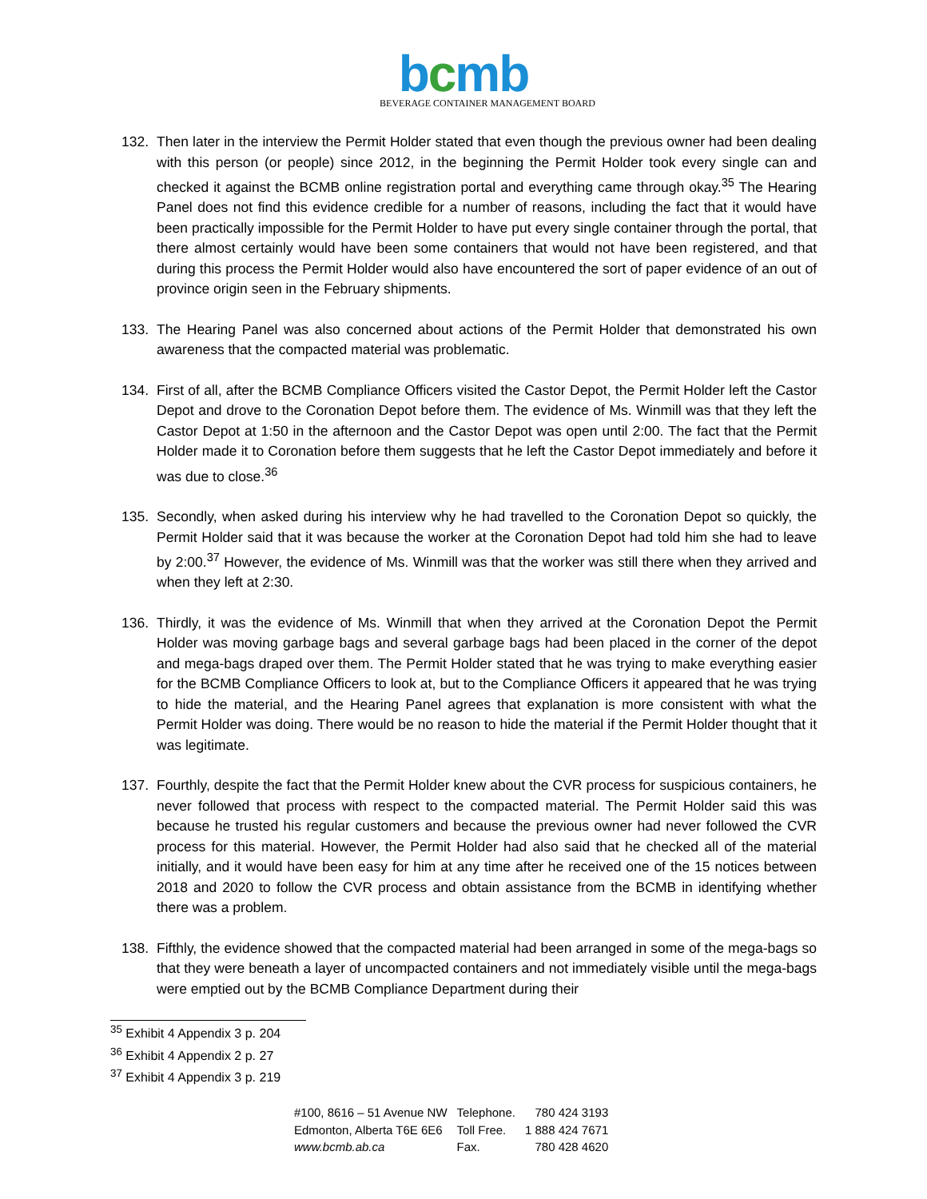bcmb
BEVERAGE CONTAINER MANAGEMENT BOARD
132. Then later in the interview the Permit Holder stated that even though the previous owner had been dealing with this person (or people) since 2012, in the beginning the Permit Holder took every single can and checked it against the BCMB online registration portal and everything came through okay.<sup>35</sup> The Hearing Panel does not find this evidence credible for a number of reasons, including the fact that it would have been practically impossible for the Permit Holder to have put every single container through the portal, that there almost certainly would have been some containers that would not have been registered, and that during this process the Permit Holder would also have encountered the sort of paper evidence of an out of province origin seen in the February shipments.
133. The Hearing Panel was also concerned about actions of the Permit Holder that demonstrated his own awareness that the compacted material was problematic.
134. First of all, after the BCMB Compliance Officers visited the Castor Depot, the Permit Holder left the Castor Depot and drove to the Coronation Depot before them. The evidence of Ms. Winmill was that they left the Castor Depot at 1:50 in the afternoon and the Castor Depot was open until 2:00. The fact that the Permit Holder made it to Coronation before them suggests that he left the Castor Depot immediately and before it was due to close.<sup>36</sup>
135. Secondly, when asked during his interview why he had travelled to the Coronation Depot so quickly, the Permit Holder said that it was because the worker at the Coronation Depot had told him she had to leave by 2:00.<sup>37</sup> However, the evidence of Ms. Winmill was that the worker was still there when they arrived and when they left at 2:30.
136. Thirdly, it was the evidence of Ms. Winmill that when they arrived at the Coronation Depot the Permit Holder was moving garbage bags and several garbage bags had been placed in the corner of the depot and mega-bags draped over them. The Permit Holder stated that he was trying to make everything easier for the BCMB Compliance Officers to look at, but to the Compliance Officers it appeared that he was trying to hide the material, and the Hearing Panel agrees that explanation is more consistent with what the Permit Holder was doing. There would be no reason to hide the material if the Permit Holder thought that it was legitimate.
137. Fourthly, despite the fact that the Permit Holder knew about the CVR process for suspicious containers, he never followed that process with respect to the compacted material. The Permit Holder said this was because he trusted his regular customers and because the previous owner had never followed the CVR process for this material. However, the Permit Holder had also said that he checked all of the material initially, and it would have been easy for him at any time after he received one of the 15 notices between 2018 and 2020 to follow the CVR process and obtain assistance from the BCMB in identifying whether there was a problem.
138. Fifthly, the evidence showed that the compacted material had been arranged in some of the mega-bags so that they were beneath a layer of uncompacted containers and not immediately visible until the mega-bags were emptied out by the BCMB Compliance Department during their
<sup>35</sup> Exhibit 4 Appendix 3 p. 204
<sup>36</sup> Exhibit 4 Appendix 2 p. 27
<sup>37</sup> Exhibit 4 Appendix 3 p. 219
| #100, 8616 – 51 Avenue NW | Telephone. | 780 424 3193 |
| Edmonton, Alberta T6E 6E6 | Toll Free. | 1 888 424 7671 |
| www.bcmb.ab.ca | Fax. | 780 428 4620 |